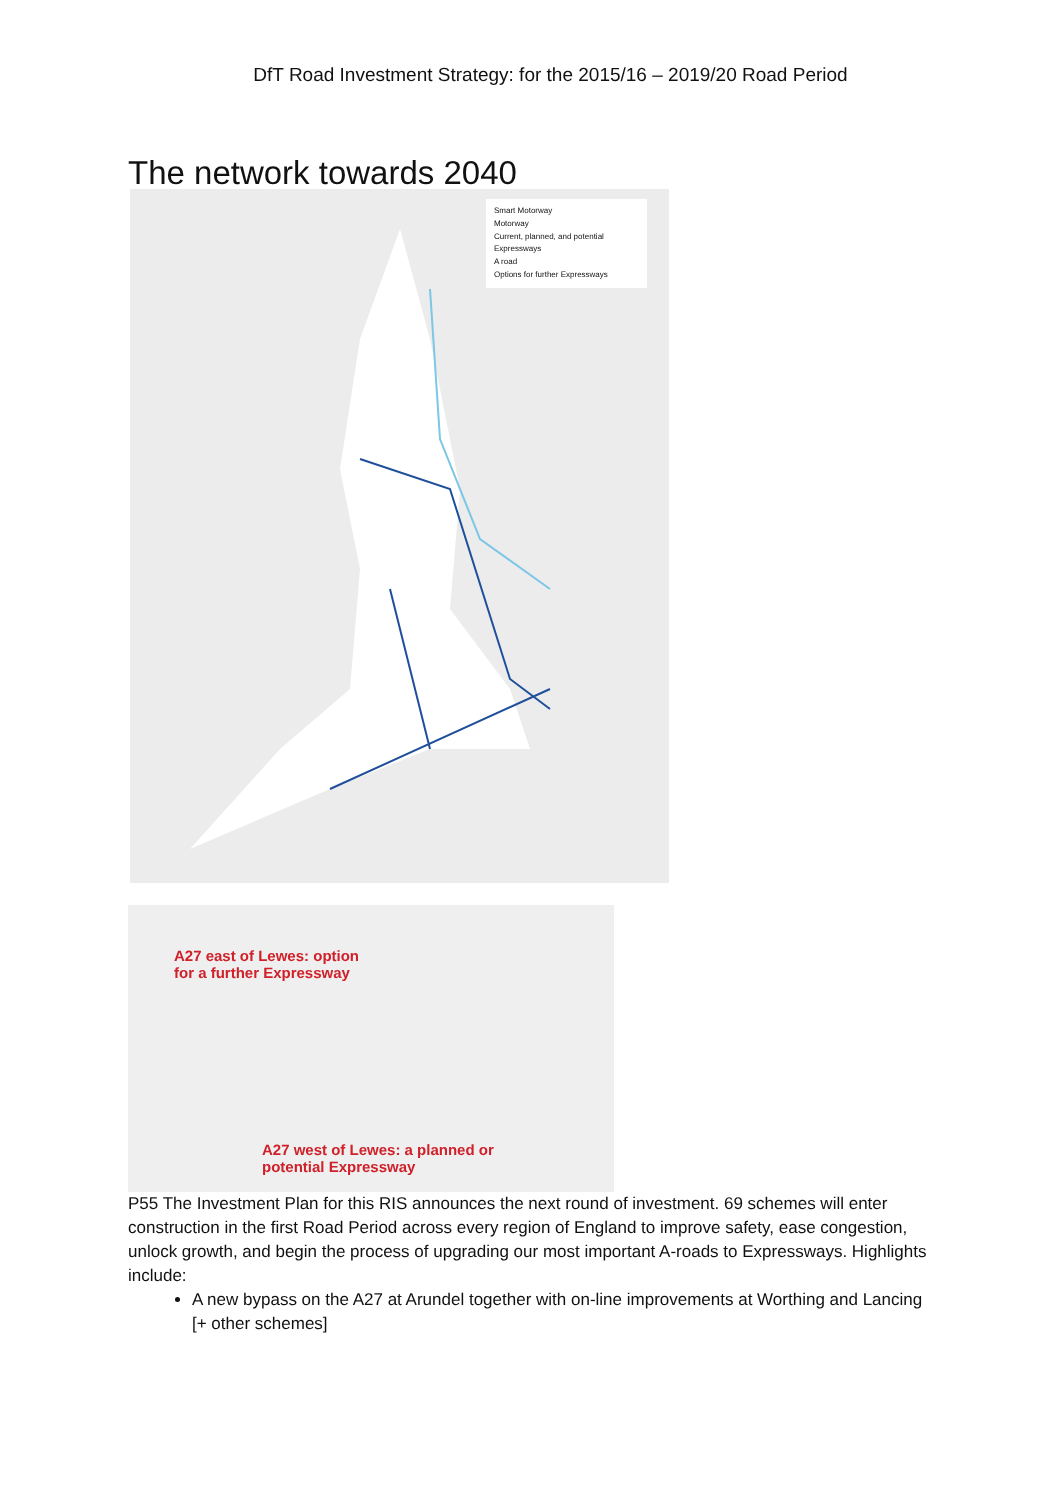DfT Road Investment Strategy: for the 2015/16 – 2019/20 Road Period
The network towards 2040
Smart Motorway
Motorway
Current, planned, and potential Expressways
A road
Options for further Expressways
A27 east of Lewes: option
for a further Expressway
A27 west of Lewes: a planned or
potential Expressway
P55 The Investment Plan for this RIS announces the next round of investment. 69 schemes will enter construction in the first Road Period across every region of England to improve safety, ease congestion, unlock growth, and begin the process of upgrading our most important A-roads to Expressways. Highlights include:
A new bypass on the A27 at Arundel together with on-line improvements at Worthing and Lancing
[+ other schemes]